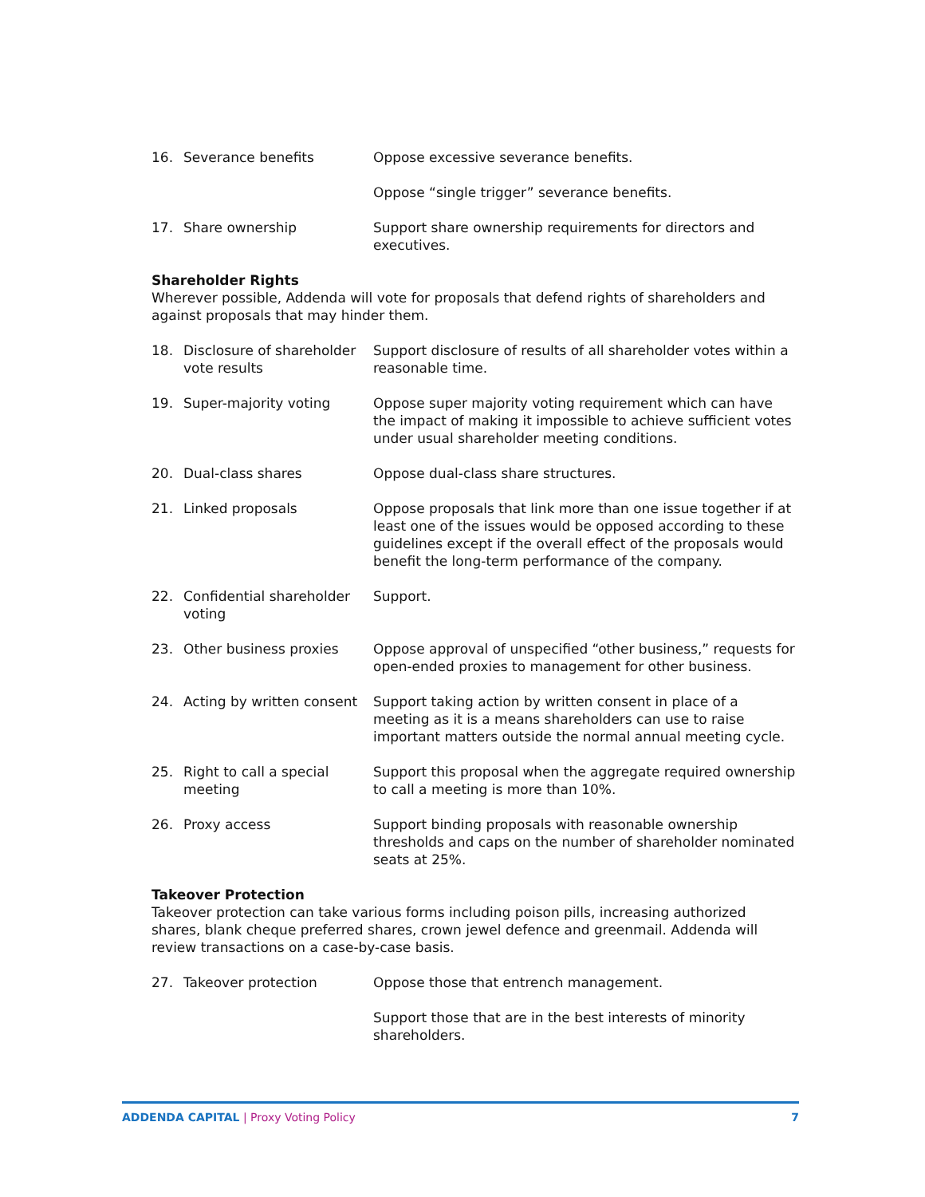| 16. | Severance benefits | Oppose excessive severance benefits. |
| | | Oppose “single trigger” severance benefits. |
| 17. | Share ownership | Support share ownership requirements for directors and executives. |
Shareholder Rights
Wherever possible, Addenda will vote for proposals that defend rights of shareholders and against proposals that may hinder them.
| 18. | Disclosure of shareholder vote results | Support disclosure of results of all shareholder votes within a reasonable time. |
| 19. | Super-majority voting | Oppose super majority voting requirement which can have the impact of making it impossible to achieve sufficient votes under usual shareholder meeting conditions. |
| 20. | Dual-class shares | Oppose dual-class share structures. |
| 21. | Linked proposals | Oppose proposals that link more than one issue together if at least one of the issues would be opposed according to these guidelines except if the overall effect of the proposals would benefit the long-term performance of the company. |
| 22. | Confidential shareholder voting | Support. |
| 23. | Other business proxies | Oppose approval of unspecified “other business,” requests for open-ended proxies to management for other business. |
| 24. | Acting by written consent | Support taking action by written consent in place of a meeting as it is a means shareholders can use to raise important matters outside the normal annual meeting cycle. |
| 25. | Right to call a special meeting | Support this proposal when the aggregate required ownership to call a meeting is more than 10%. |
| 26. | Proxy access | Support binding proposals with reasonable ownership thresholds and caps on the number of shareholder nominated seats at 25%. |
Takeover Protection
Takeover protection can take various forms including poison pills, increasing authorized shares, blank cheque preferred shares, crown jewel defence and greenmail. Addenda will review transactions on a case-by-case basis.
| 27. | Takeover protection | Oppose those that entrench management. |
| | | Support those that are in the best interests of minority shareholders. |
ADDENDA CAPITAL | Proxy Voting Policy 7